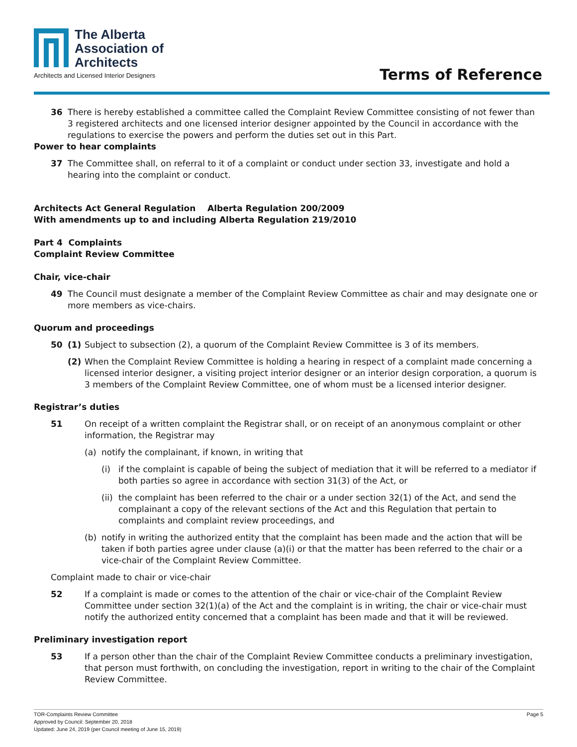The Alberta Association of Architects
Architects and Licensed Interior Designers
Terms of Reference
36 There is hereby established a committee called the Complaint Review Committee consisting of not fewer than 3 registered architects and one licensed interior designer appointed by the Council in accordance with the regulations to exercise the powers and perform the duties set out in this Part.
Power to hear complaints
37 The Committee shall, on referral to it of a complaint or conduct under section 33, investigate and hold a hearing into the complaint or conduct.
Architects Act General Regulation Alberta Regulation 200/2009
With amendments up to and including Alberta Regulation 219/2010
Part 4 Complaints
Complaint Review Committee
Chair, vice-chair
49 The Council must designate a member of the Complaint Review Committee as chair and may designate one or more members as vice-chairs.
Quorum and proceedings
50 (1) Subject to subsection (2), a quorum of the Complaint Review Committee is 3 of its members.
(2) When the Complaint Review Committee is holding a hearing in respect of a complaint made concerning a licensed interior designer, a visiting project interior designer or an interior design corporation, a quorum is 3 members of the Complaint Review Committee, one of whom must be a licensed interior designer.
Registrar’s duties
51 On receipt of a written complaint the Registrar shall, or on receipt of an anonymous complaint or other information, the Registrar may
(a) notify the complainant, if known, in writing that
(i) if the complaint is capable of being the subject of mediation that it will be referred to a mediator if both parties so agree in accordance with section 31(3) of the Act, or
(ii)
the complaint has been referred to the chair or a under section 32(1) of the Act, and send the complainant a copy of the relevant sections of the Act and this Regulation that pertain to complaints and complaint review proceedings, and
(b) notify in writing the authorized entity that the complaint has been made and the action that will be taken if both parties agree under clause (a)(i) or that the matter has been referred to the chair or a vice-chair of the Complaint Review Committee.
Complaint made to chair or vice-chair
52 If a complaint is made or comes to the attention of the chair or vice-chair of the Complaint Review Committee under section 32(1)(a) of the Act and the complaint is in writing, the chair or vice-chair must notify the authorized entity concerned that a complaint has been made and that it will be reviewed.
Preliminary investigation report
53 If a person other than the chair of the Complaint Review Committee conducts a preliminary investigation, that person must forthwith, on concluding the investigation, report in writing to the chair of the Complaint Review Committee.
Page 5 TOR-Complaints Review Committee
Approved by Council: September 20, 2018
Updated: June 24, 2019 (per Council meeting of June 15, 2019)